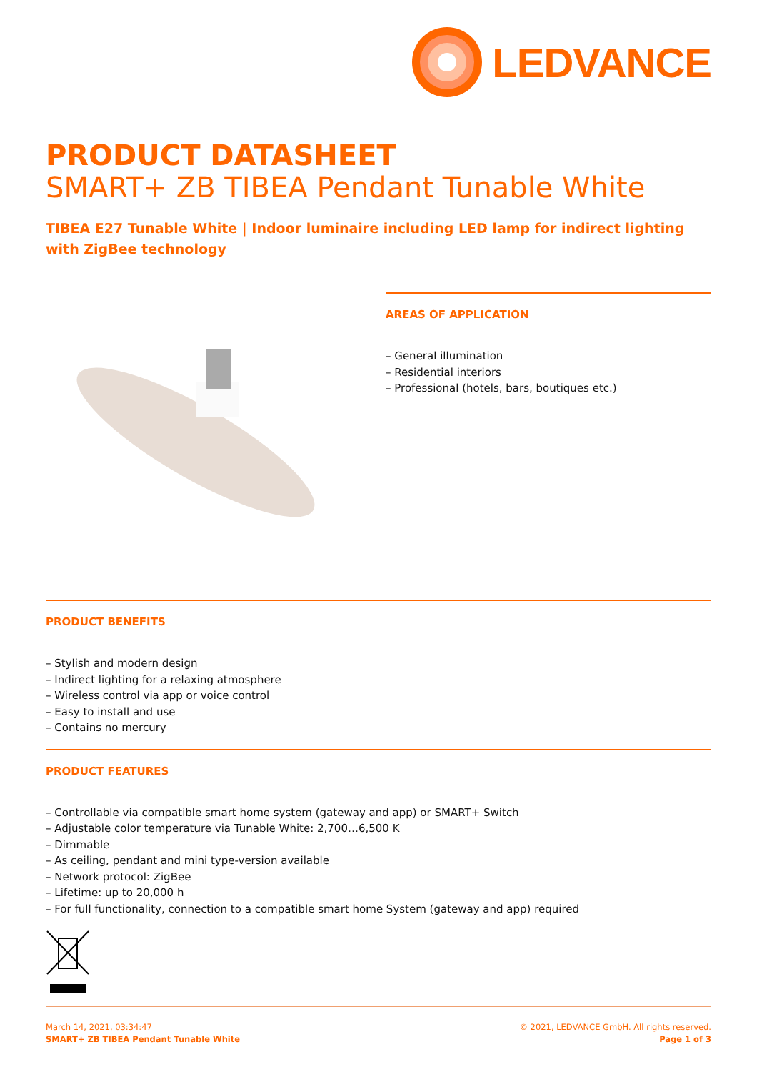LEDVANCE
PRODUCT DATASHEET
SMART+ ZB TIBEA Pendant Tunable White
TIBEA E27 Tunable White | Indoor luminaire including LED lamp for indirect lighting with ZigBee technology
AREAS OF APPLICATION
– General illumination
– Residential interiors
– Professional (hotels, bars, boutiques etc.)
PRODUCT BENEFITS
– Stylish and modern design
– Indirect lighting for a relaxing atmosphere
– Wireless control via app or voice control
– Easy to install and use
– Contains no mercury
PRODUCT FEATURES
– Controllable via compatible smart home system (gateway and app) or SMART+ Switch
– Adjustable color temperature via Tunable White: 2,700…6,500 K
– Dimmable
– As ceiling, pendant and mini type-version available
– Network protocol: ZigBee
– Lifetime: up to 20,000 h
– For full functionality, connection to a compatible smart home System (gateway and app) required
March 14, 2021, 03:34:47
SMART+ ZB TIBEA Pendant Tunable White
© 2021, LEDVANCE GmbH. All rights reserved.
Page 1 of 3